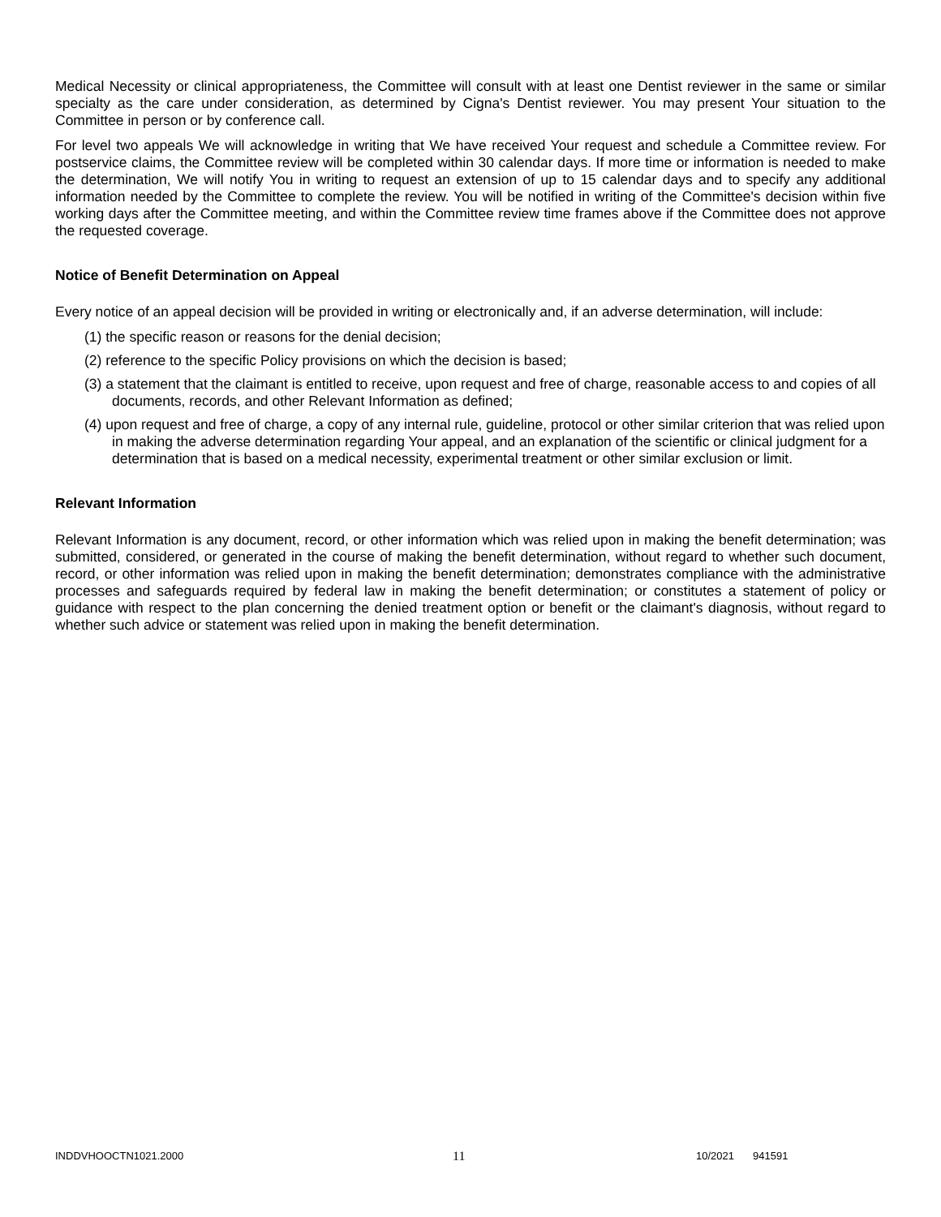Medical Necessity or clinical appropriateness, the Committee will consult with at least one Dentist reviewer in the same or similar specialty as the care under consideration, as determined by Cigna's Dentist reviewer. You may present Your situation to the Committee in person or by conference call.
For level two appeals We will acknowledge in writing that We have received Your request and schedule a Committee review. For postservice claims, the Committee review will be completed within 30 calendar days. If more time or information is needed to make the determination, We will notify You in writing to request an extension of up to 15 calendar days and to specify any additional information needed by the Committee to complete the review. You will be notified in writing of the Committee's decision within five working days after the Committee meeting, and within the Committee review time frames above if the Committee does not approve the requested coverage.
Notice of Benefit Determination on Appeal
Every notice of an appeal decision will be provided in writing or electronically and, if an adverse determination, will include:
(1) the specific reason or reasons for the denial decision;
(2) reference to the specific Policy provisions on which the decision is based;
(3) a statement that the claimant is entitled to receive, upon request and free of charge, reasonable access to and copies of all documents, records, and other Relevant Information as defined;
(4) upon request and free of charge, a copy of any internal rule, guideline, protocol or other similar criterion that was relied upon in making the adverse determination regarding Your appeal, and an explanation of the scientific or clinical judgment for a determination that is based on a medical necessity, experimental treatment or other similar exclusion or limit.
Relevant Information
Relevant Information is any document, record, or other information which was relied upon in making the benefit determination; was submitted, considered, or generated in the course of making the benefit determination, without regard to whether such document, record, or other information was relied upon in making the benefit determination; demonstrates compliance with the administrative processes and safeguards required by federal law in making the benefit determination; or constitutes a statement of policy or guidance with respect to the plan concerning the denied treatment option or benefit or the claimant's diagnosis, without regard to whether such advice or statement was relied upon in making the benefit determination.
INDDVHOOCTN1021.2000 11 10/2021 941591